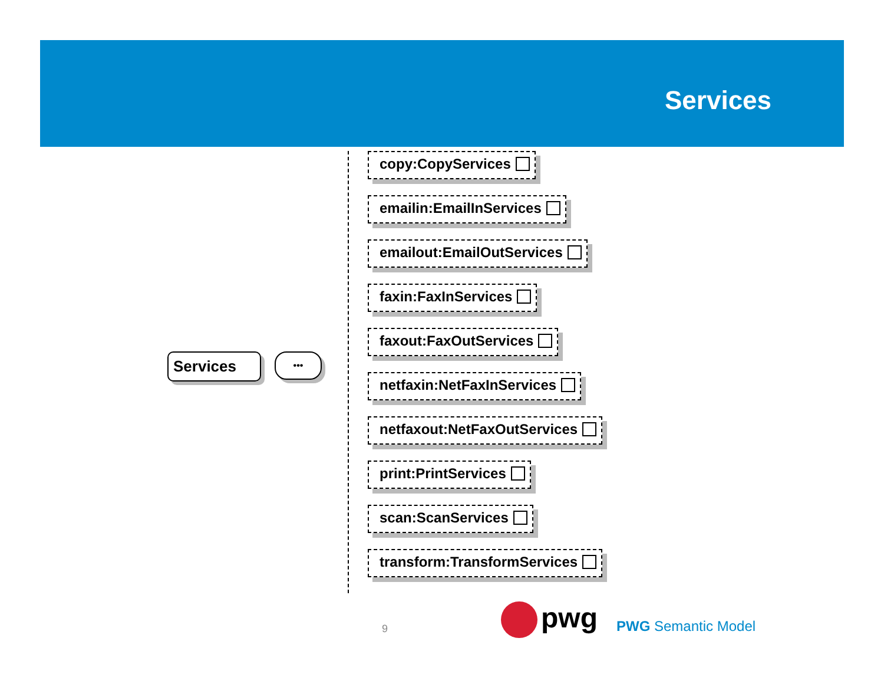Services
Services •••
copy:CopyServices
emailin:EmailInServices
emailout:EmailOutServices
faxin:FaxInServices
faxout:FaxOutServices
netfaxin:NetFaxInServices
netfaxout:NetFaxOutServices
print:PrintServices
scan:ScanServices
transform:TransformServices
9 pwg PWG Semantic Model